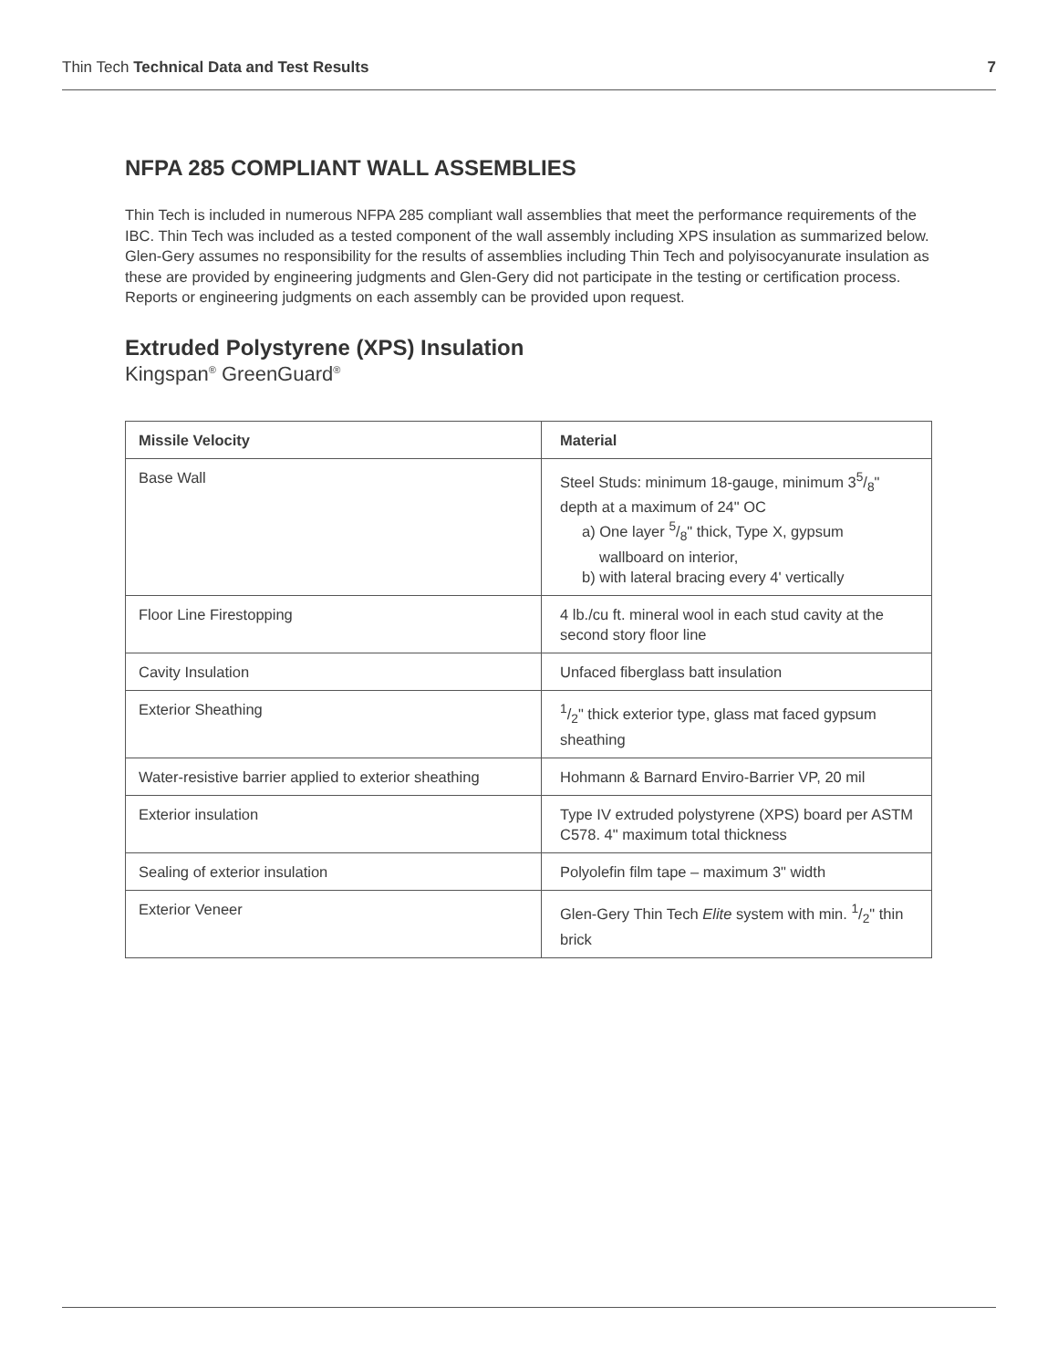Thin Tech Technical Data and Test Results 7
NFPA 285 COMPLIANT WALL ASSEMBLIES
Thin Tech is included in numerous NFPA 285 compliant wall assemblies that meet the performance requirements of the IBC. Thin Tech was included as a tested component of the wall assembly including XPS insulation as summarized below. Glen-Gery assumes no responsibility for the results of assemblies including Thin Tech and polyisocyanurate insulation as these are provided by engineering judgments and Glen-Gery did not participate in the testing or certification process. Reports or engineering judgments on each assembly can be provided upon request.
Extruded Polystyrene (XPS) Insulation
Kingspan<sup>®</sup> GreenGuard<sup>®</sup>
| Missile Velocity | Material |
| --- | --- |
| Base Wall | Steel Studs: minimum 18-gauge, minimum 35/8" depth at a maximum of 24" OC a) One layer 5/8" thick, Type X, gypsum wallboard on interior, b) with lateral bracing every 4' vertically |
| Floor Line Firestopping | 4 lb./cu ft. mineral wool in each stud cavity at the second story floor line |
| Cavity Insulation | Unfaced fiberglass batt insulation |
| Exterior Sheathing | 1/2" thick exterior type, glass mat faced gypsum sheathing |
| Water-resistive barrier applied to exterior sheathing | Hohmann & Barnard Enviro-Barrier VP, 20 mil |
| Exterior insulation | Type IV extruded polystyrene (XPS) board per ASTM C578. 4" maximum total thickness |
| Sealing of exterior insulation | Polyolefin film tape – maximum 3" width |
| Exterior Veneer | Glen-Gery Thin Tech Elite system with min. 1/2" thin brick |